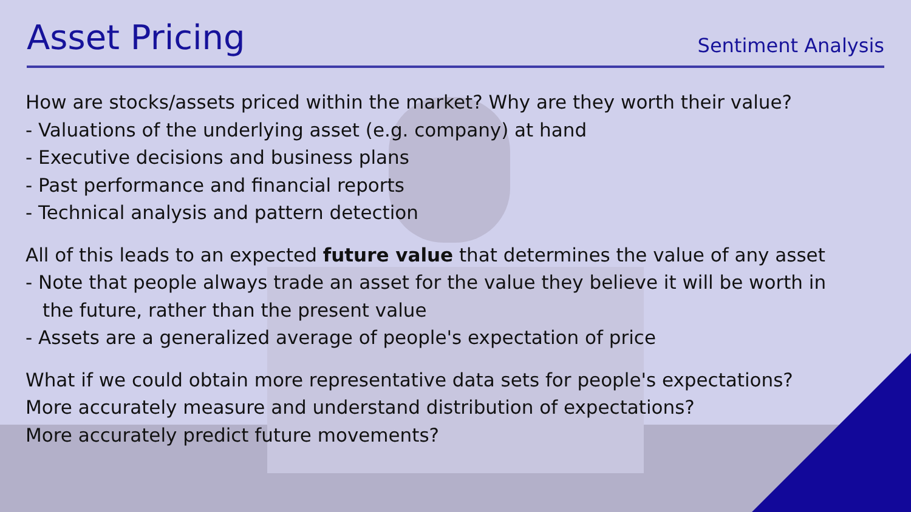Asset Pricing
Sentiment Analysis
How are stocks/assets priced within the market? Why are they worth their value?
- Valuations of the underlying asset (e.g. company) at hand
- Executive decisions and business plans
- Past performance and financial reports
- Technical analysis and pattern detection
All of this leads to an expected future value that determines the value of any asset
- Note that people always trade an asset for the value they believe it will be worth in
the future, rather than the present value
- Assets are a generalized average of people's expectation of price
What if we could obtain more representative data sets for people's expectations?
More accurately measure and understand distribution of expectations?
More accurately predict future movements?